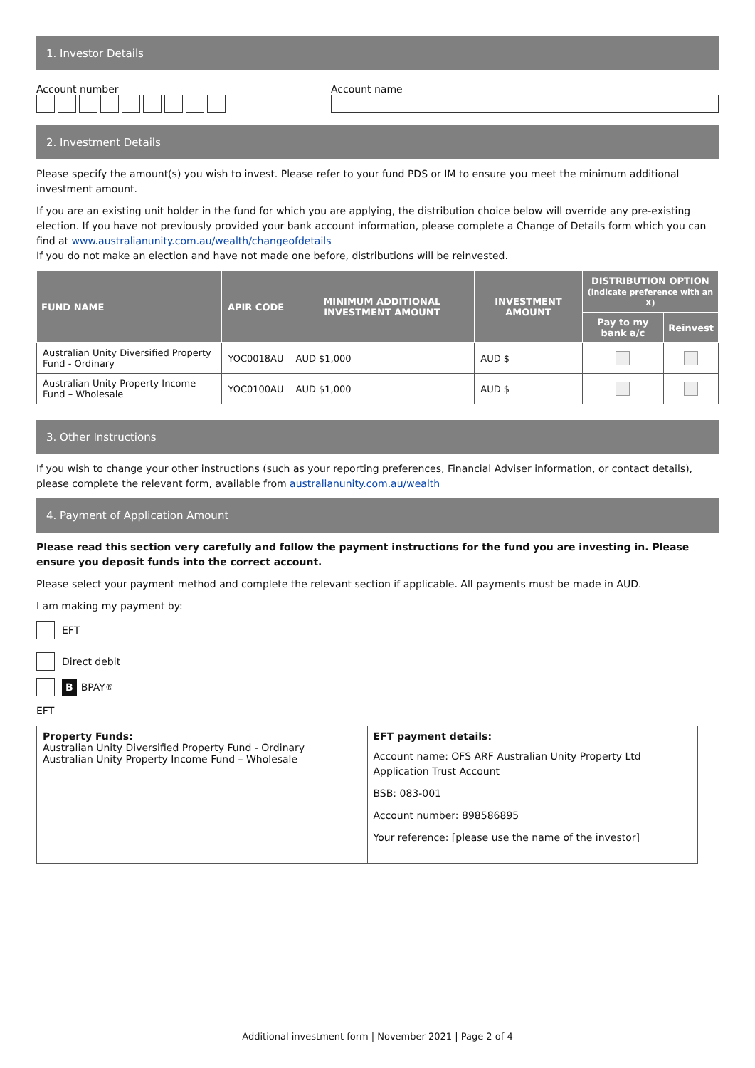1. Investor Details
Account number
Account name
2. Investment Details
Please specify the amount(s) you wish to invest. Please refer to your fund PDS or IM to ensure you meet the minimum additional investment amount.
If you are an existing unit holder in the fund for which you are applying, the distribution choice below will override any pre-existing election. If you have not previously provided your bank account information, please complete a Change of Details form which you can find at www.australianunity.com.au/wealth/changeofdetails
If you do not make an election and have not made one before, distributions will be reinvested.
| FUND NAME | APIR CODE | MINIMUM ADDITIONAL INVESTMENT AMOUNT | INVESTMENT AMOUNT | DISTRIBUTION OPTION (indicate preference with an X) | |
| --- | --- | --- | --- | --- | --- |
| | | | | Pay to my bank a/c | Reinvest |
| Australian Unity Diversified Property Fund - Ordinary | YOC0018AU | AUD $1,000 | AUD $ | | |
| Australian Unity Property Income Fund – Wholesale | YOC0100AU | AUD $1,000 | AUD $ | | |
3. Other Instructions
If you wish to change your other instructions (such as your reporting preferences, Financial Adviser information, or contact details), please complete the relevant form, available from australianunity.com.au/wealth
4. Payment of Application Amount
Please read this section very carefully and follow the payment instructions for the fund you are investing in. Please ensure you deposit funds into the correct account.
Please select your payment method and complete the relevant section if applicable. All payments must be made in AUD.
I am making my payment by:
EFT
Direct debit
B BPAY<sup>®</sup>
EFT
| Property Funds: Australian Unity Diversified Property Fund - Ordinary Australian Unity Property Income Fund – Wholesale | EFT payment details: Account name: OFS ARF Australian Unity Property Ltd Application Trust Account BSB: 083-001 Account number: 898586895 Your reference: [please use the name of the investor] |
Additional investment form | November 2021 | Page 2 of 4